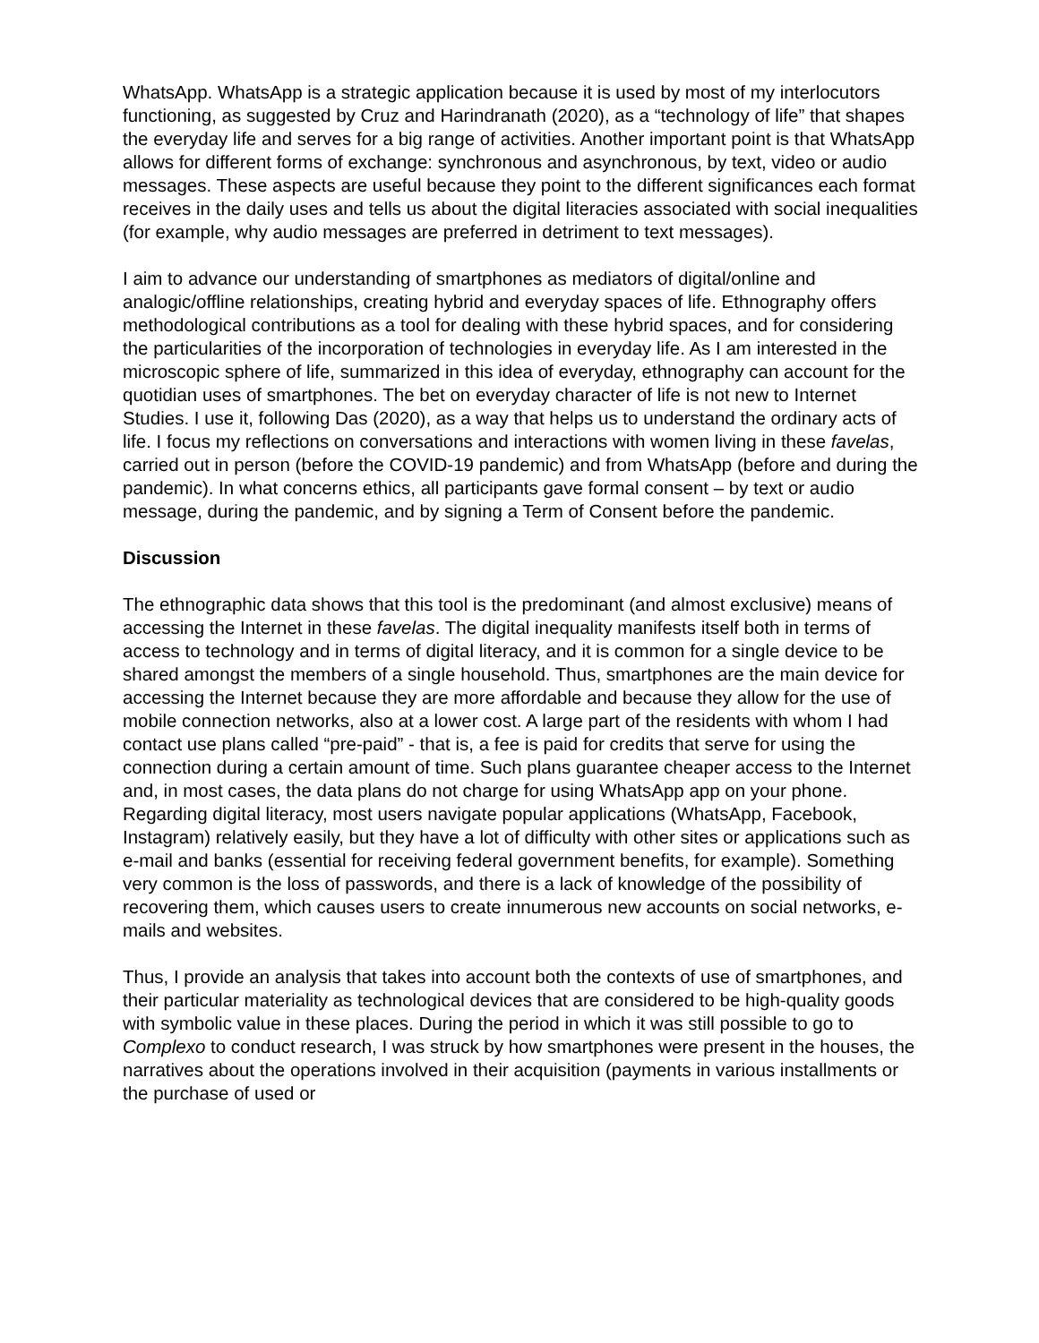WhatsApp. WhatsApp is a strategic application because it is used by most of my interlocutors functioning, as suggested by Cruz and Harindranath (2020), as a “technology of life” that shapes the everyday life and serves for a big range of activities. Another important point is that WhatsApp allows for different forms of exchange: synchronous and asynchronous, by text, video or audio messages. These aspects are useful because they point to the different significances each format receives in the daily uses and tells us about the digital literacies associated with social inequalities (for example, why audio messages are preferred in detriment to text messages).
I aim to advance our understanding of smartphones as mediators of digital/online and analogic/offline relationships, creating hybrid and everyday spaces of life. Ethnography offers methodological contributions as a tool for dealing with these hybrid spaces, and for considering the particularities of the incorporation of technologies in everyday life. As I am interested in the microscopic sphere of life, summarized in this idea of everyday, ethnography can account for the quotidian uses of smartphones. The bet on everyday character of life is not new to Internet Studies. I use it, following Das (2020), as a way that helps us to understand the ordinary acts of life. I focus my reflections on conversations and interactions with women living in these favelas, carried out in person (before the COVID-19 pandemic) and from WhatsApp (before and during the pandemic). In what concerns ethics, all participants gave formal consent – by text or audio message, during the pandemic, and by signing a Term of Consent before the pandemic.
Discussion
The ethnographic data shows that this tool is the predominant (and almost exclusive) means of accessing the Internet in these favelas. The digital inequality manifests itself both in terms of access to technology and in terms of digital literacy, and it is common for a single device to be shared amongst the members of a single household. Thus, smartphones are the main device for accessing the Internet because they are more affordable and because they allow for the use of mobile connection networks, also at a lower cost. A large part of the residents with whom I had contact use plans called “pre-paid” - that is, a fee is paid for credits that serve for using the connection during a certain amount of time. Such plans guarantee cheaper access to the Internet and, in most cases, the data plans do not charge for using WhatsApp app on your phone. Regarding digital literacy, most users navigate popular applications (WhatsApp, Facebook, Instagram) relatively easily, but they have a lot of difficulty with other sites or applications such as e-mail and banks (essential for receiving federal government benefits, for example). Something very common is the loss of passwords, and there is a lack of knowledge of the possibility of recovering them, which causes users to create innumerous new accounts on social networks, e-mails and websites.
Thus, I provide an analysis that takes into account both the contexts of use of smartphones, and their particular materiality as technological devices that are considered to be high-quality goods with symbolic value in these places. During the period in which it was still possible to go to Complexo to conduct research, I was struck by how smartphones were present in the houses, the narratives about the operations involved in their acquisition (payments in various installments or the purchase of used or